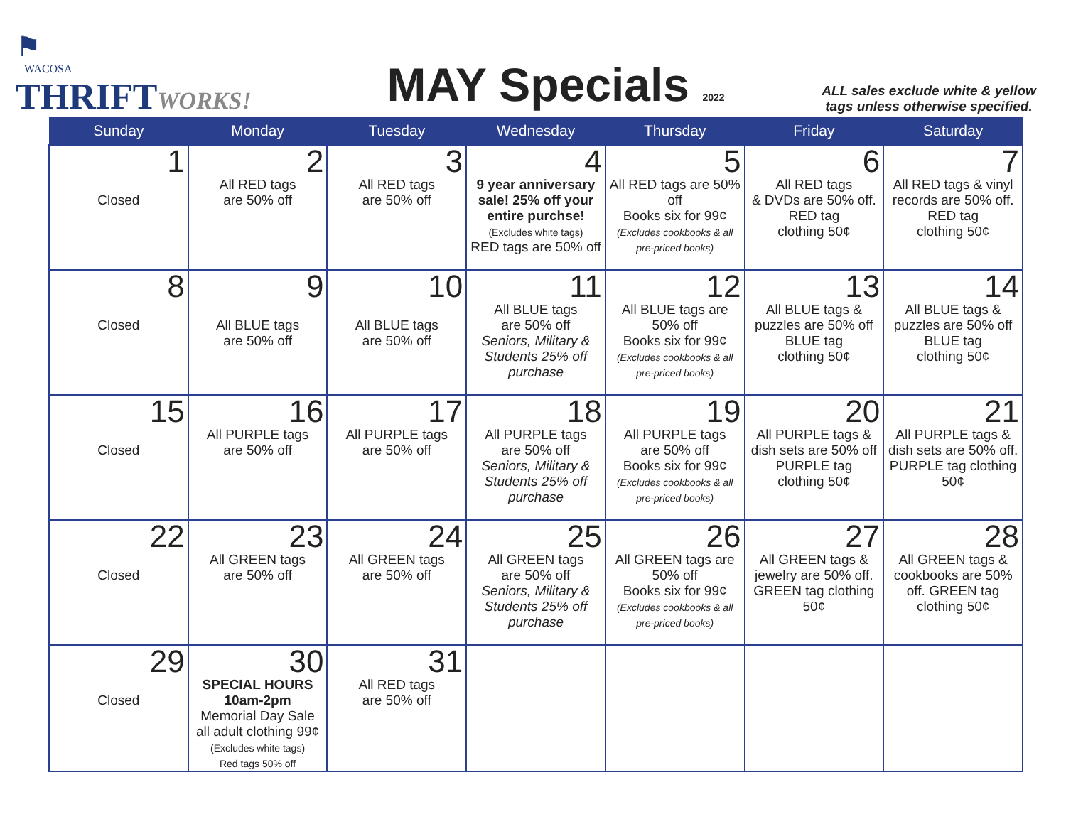⚑
WACOSA
THRIFTWORKS!
MAY Specials 2022
ALL sales exclude white & yellow tags unless otherwise specified.
| Sunday | Monday | Tuesday | Wednesday | Thursday | Friday | Saturday |
| --- | --- | --- | --- | --- | --- | --- |
| 1 Closed | 2 All RED tags are 50% off | 3 All RED tags are 50% off | 4 9 year anniversary sale! 25% off your entire purchse! (Excludes white tags) RED tags are 50% off | 5 All RED tags are 50% off Books six for 99¢ (Excludes cookbooks & all pre-priced books) | 6 All RED tags & DVDs are 50% off. RED tag clothing 50¢ | 7 All RED tags & vinyl records are 50% off. RED tag clothing 50¢ |
| 8 Closed | 9 All BLUE tags are 50% off | 10 All BLUE tags are 50% off | 11 All BLUE tags are 50% off Seniors, Military & Students 25% off purchase | 12 All BLUE tags are 50% off Books six for 99¢ (Excludes cookbooks & all pre-priced books) | 13 All BLUE tags & puzzles are 50% off BLUE tag clothing 50¢ | 14 All BLUE tags & puzzles are 50% off BLUE tag clothing 50¢ |
| 15 Closed | 16 All PURPLE tags are 50% off | 17 All PURPLE tags are 50% off | 18 All PURPLE tags are 50% off Seniors, Military & Students 25% off purchase | 19 All PURPLE tags are 50% off Books six for 99¢ (Excludes cookbooks & all pre-priced books) | 20 All PURPLE tags & dish sets are 50% off PURPLE tag clothing 50¢ | 21 All PURPLE tags & dish sets are 50% off. PURPLE tag clothing 50¢ |
| 22 Closed | 23 All GREEN tags are 50% off | 24 All GREEN tags are 50% off | 25 All GREEN tags are 50% off Seniors, Military & Students 25% off purchase | 26 All GREEN tags are 50% off Books six for 99¢ (Excludes cookbooks & all pre-priced books) | 27 All GREEN tags & jewelry are 50% off. GREEN tag clothing 50¢ | 28 All GREEN tags & cookbooks are 50% off. GREEN tag clothing 50¢ |
| 29 Closed | 30 SPECIAL HOURS 10am-2pm Memorial Day Sale all adult clothing 99¢ (Excludes white tags) Red tags 50% off | 31 All RED tags are 50% off | | | | |